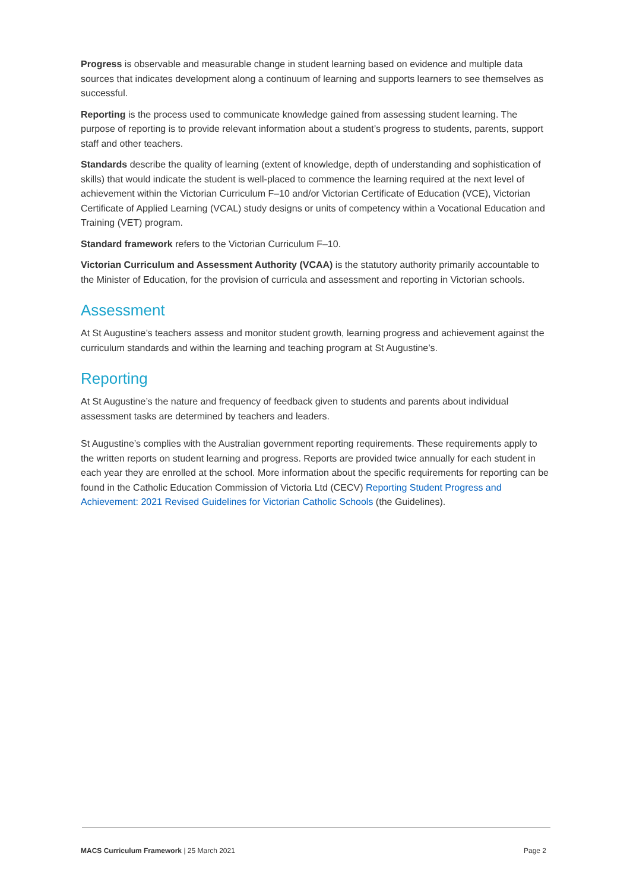Progress is observable and measurable change in student learning based on evidence and multiple data sources that indicates development along a continuum of learning and supports learners to see themselves as successful.
Reporting is the process used to communicate knowledge gained from assessing student learning. The purpose of reporting is to provide relevant information about a student’s progress to students, parents, support staff and other teachers.
Standards describe the quality of learning (extent of knowledge, depth of understanding and sophistication of skills) that would indicate the student is well-placed to commence the learning required at the next level of achievement within the Victorian Curriculum F–10 and/or Victorian Certificate of Education (VCE), Victorian Certificate of Applied Learning (VCAL) study designs or units of competency within a Vocational Education and Training (VET) program.
Standard framework refers to the Victorian Curriculum F–10.
Victorian Curriculum and Assessment Authority (VCAA) is the statutory authority primarily accountable to the Minister of Education, for the provision of curricula and assessment and reporting in Victorian schools.
Assessment
At St Augustine’s teachers assess and monitor student growth, learning progress and achievement against the curriculum standards and within the learning and teaching program at St Augustine’s.
Reporting
At St Augustine’s the nature and frequency of feedback given to students and parents about individual assessment tasks are determined by teachers and leaders.
St Augustine’s complies with the Australian government reporting requirements. These requirements apply to the written reports on student learning and progress. Reports are provided twice annually for each student in each year they are enrolled at the school. More information about the specific requirements for reporting can be found in the Catholic Education Commission of Victoria Ltd (CECV) Reporting Student Progress and Achievement: 2021 Revised Guidelines for Victorian Catholic Schools (the Guidelines).
MACS Curriculum Framework | 25 March 2021 Page 2